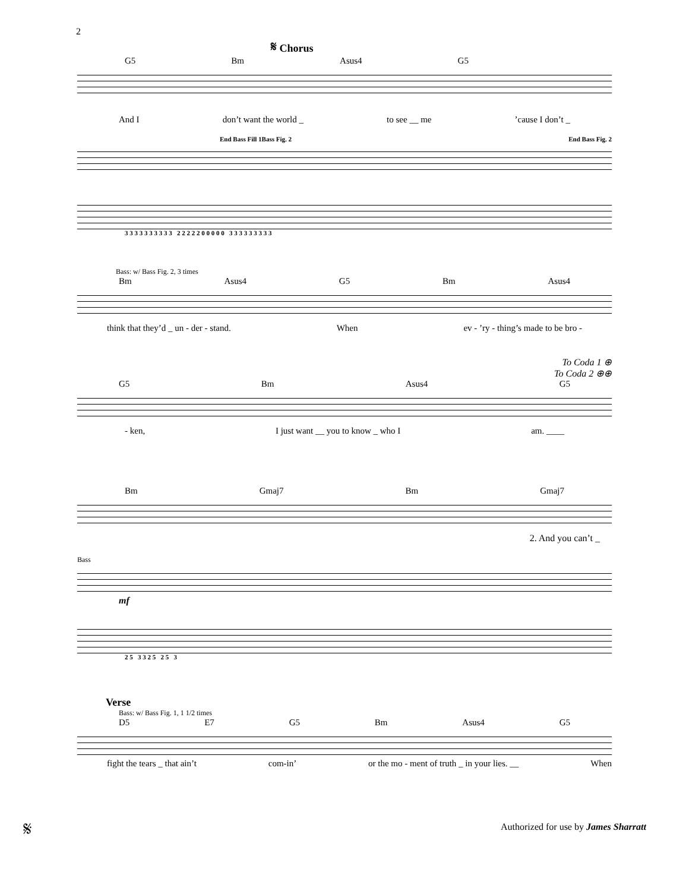2
𝄋 Chorus
G5 Bm Asus4 G5
And I don’t want the world _ to see __ me’cause I don’t _
End Bass Fill 1 Bass Fig. 2 End Bass Fig. 2
3 3 3 3 3 3 3 3 3 3 2 2 2 2 2 0 0 0 0 0 3 3 3 3 3 3 3 3 3
Bass: w/ Bass Fig. 2, 3 times
Bm Asus4 G5 Bm Asus4
think that they’d _ un - der - stand. When ev - ’ry - thing’s made to be bro -
To Coda 1 ⊕
To Coda 2 ⊕⊕
G5 Bm Asus4 G5
- ken, I just want __ you to know _ who I am. ____
Bm Gmaj7 Bm Gmaj7
2. And you can’t _
Bass
mf
2 5 3 3 2 5 2 5 3
Verse
Bass: w/ Bass Fig. 1, 1 1/2 times
D5 E7 G5 Bm Asus4 G5
fight the tears _ that ain’t com-in’ or the mo - ment of truth _ in your lies. __ When
𝄋
Authorized for use by James Sharratt